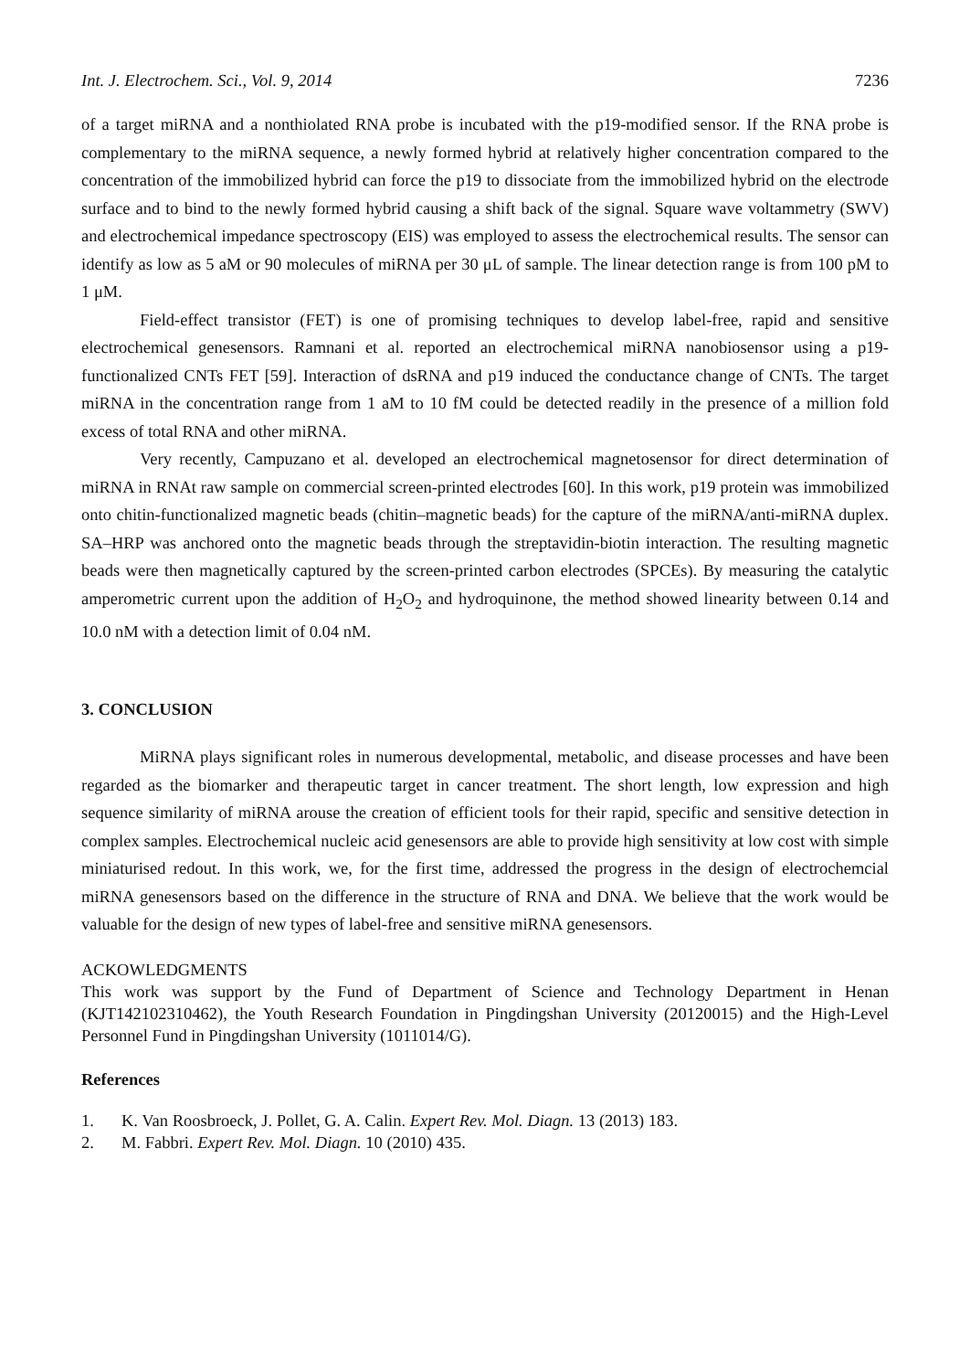Int. J. Electrochem. Sci., Vol. 9, 2014 7236
of a target miRNA and a nonthiolated RNA probe is incubated with the p19-modified sensor. If the RNA probe is complementary to the miRNA sequence, a newly formed hybrid at relatively higher concentration compared to the concentration of the immobilized hybrid can force the p19 to dissociate from the immobilized hybrid on the electrode surface and to bind to the newly formed hybrid causing a shift back of the signal. Square wave voltammetry (SWV) and electrochemical impedance spectroscopy (EIS) was employed to assess the electrochemical results. The sensor can identify as low as 5 aM or 90 molecules of miRNA per 30 μL of sample. The linear detection range is from 100 pM to 1 μM.
Field-effect transistor (FET) is one of promising techniques to develop label-free, rapid and sensitive electrochemical genesensors. Ramnani et al. reported an electrochemical miRNA nanobiosensor using a p19-functionalized CNTs FET [59]. Interaction of dsRNA and p19 induced the conductance change of CNTs. The target miRNA in the concentration range from 1 aM to 10 fM could be detected readily in the presence of a million fold excess of total RNA and other miRNA.
Very recently, Campuzano et al. developed an electrochemical magnetosensor for direct determination of miRNA in RNAt raw sample on commercial screen-printed electrodes [60]. In this work, p19 protein was immobilized onto chitin-functionalized magnetic beads (chitin–magnetic beads) for the capture of the miRNA/anti-miRNA duplex. SA–HRP was anchored onto the magnetic beads through the streptavidin-biotin interaction. The resulting magnetic beads were then magnetically captured by the screen-printed carbon electrodes (SPCEs). By measuring the catalytic amperometric current upon the addition of H<sub>2</sub>O<sub>2</sub> and hydroquinone, the method showed linearity between 0.14 and 10.0 nM with a detection limit of 0.04 nM.
3. CONCLUSION
MiRNA plays significant roles in numerous developmental, metabolic, and disease processes and have been regarded as the biomarker and therapeutic target in cancer treatment. The short length, low expression and high sequence similarity of miRNA arouse the creation of efficient tools for their rapid, specific and sensitive detection in complex samples. Electrochemical nucleic acid genesensors are able to provide high sensitivity at low cost with simple miniaturised redout. In this work, we, for the first time, addressed the progress in the design of electrochemcial miRNA genesensors based on the difference in the structure of RNA and DNA. We believe that the work would be valuable for the design of new types of label-free and sensitive miRNA genesensors.
ACKOWLEDGMENTS
This work was support by the Fund of Department of Science and Technology Department in Henan (KJT142102310462), the Youth Research Foundation in Pingdingshan University (20120015) and the High-Level Personnel Fund in Pingdingshan University (1011014/G).
References
1. K. Van Roosbroeck, J. Pollet, G. A. Calin. Expert Rev. Mol. Diagn. 13 (2013) 183.
2. M. Fabbri. Expert Rev. Mol. Diagn. 10 (2010) 435.